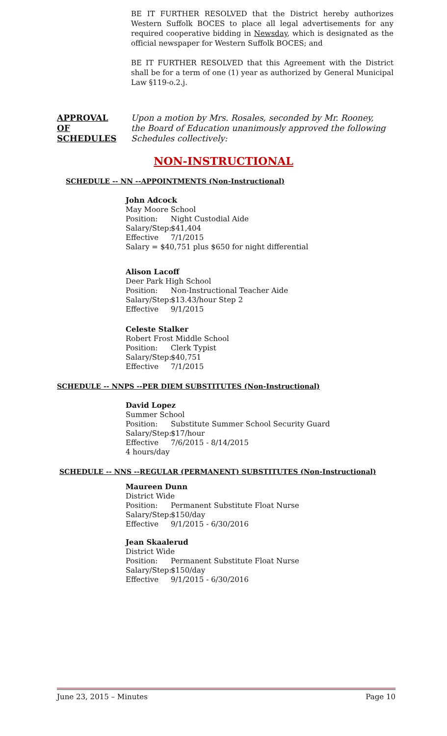BE IT FURTHER RESOLVED that the District hereby authorizes Western Suffolk BOCES to place all legal advertisements for any required cooperative bidding in Newsday, which is designated as the official newspaper for Western Suffolk BOCES; and
BE IT FURTHER RESOLVED that this Agreement with the District shall be for a term of one (1) year as authorized by General Municipal Law §119-o.2.j.
APPROVAL
OF
SCHEDULES
Upon a motion by Mrs. Rosales, seconded by Mr. Rooney,
the Board of Education unanimously approved the following
Schedules collectively:
NON-INSTRUCTIONAL
SCHEDULE -- NN --APPOINTMENTS (Non-Instructional)
John Adcock
May Moore School
Position: Night Custodial Aide
Salary/Step: $41,404
Effective 7/1/2015
Salary = $40,751 plus $650 for night differential
Alison Lacoff
Deer Park High School
Position: Non-Instructional Teacher Aide
Salary/Step: $13.43/hour Step 2
Effective 9/1/2015
Celeste Stalker
Robert Frost Middle School
Position: Clerk Typist
Salary/Step: $40,751
Effective 7/1/2015
SCHEDULE -- NNPS --PER DIEM SUBSTITUTES (Non-Instructional)
David Lopez
Summer School
Position: Substitute Summer School Security Guard
Salary/Step: $17/hour
Effective 7/6/2015 - 8/14/2015
4 hours/day
SCHEDULE -- NNS --REGULAR (PERMANENT) SUBSTITUTES (Non-Instructional)
Maureen Dunn
District Wide
Position: Permanent Substitute Float Nurse
Salary/Step: $150/day
Effective 9/1/2015 - 6/30/2016
Jean Skaalerud
District Wide
Position: Permanent Substitute Float Nurse
Salary/Step: $150/day
Effective 9/1/2015 - 6/30/2016
June 23, 2015 – Minutes Page 10